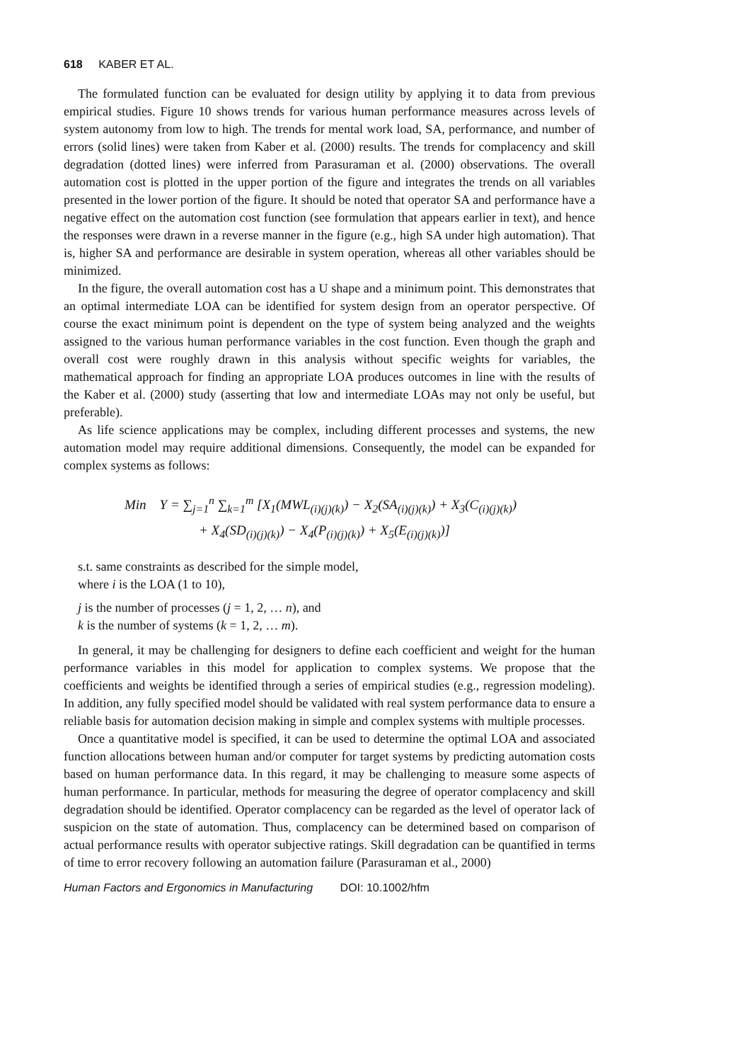618 KABER ET AL.
The formulated function can be evaluated for design utility by applying it to data from previous empirical studies. Figure 10 shows trends for various human performance measures across levels of system autonomy from low to high. The trends for mental work load, SA, performance, and number of errors (solid lines) were taken from Kaber et al. (2000) results. The trends for complacency and skill degradation (dotted lines) were inferred from Parasuraman et al. (2000) observations. The overall automation cost is plotted in the upper portion of the figure and integrates the trends on all variables presented in the lower portion of the figure. It should be noted that operator SA and performance have a negative effect on the automation cost function (see formulation that appears earlier in text), and hence the responses were drawn in a reverse manner in the figure (e.g., high SA under high automation). That is, higher SA and performance are desirable in system operation, whereas all other variables should be minimized.
In the figure, the overall automation cost has a U shape and a minimum point. This demonstrates that an optimal intermediate LOA can be identified for system design from an operator perspective. Of course the exact minimum point is dependent on the type of system being analyzed and the weights assigned to the various human performance variables in the cost function. Even though the graph and overall cost were roughly drawn in this analysis without specific weights for variables, the mathematical approach for finding an appropriate LOA produces outcomes in line with the results of the Kaber et al. (2000) study (asserting that low and intermediate LOAs may not only be useful, but preferable).
As life science applications may be complex, including different processes and systems, the new automation model may require additional dimensions. Consequently, the model can be expanded for complex systems as follows:
Min Y = ∑<sub>j=1</sub><sup>n</sup> ∑<sub>k=1</sub><sup>m</sup> [X<sub>1</sub>(MWL<sub>(i)(j)(k)</sub>) − X<sub>2</sub>(SA<sub>(i)(j)(k)</sub>) + X<sub>3</sub>(C<sub>(i)(j)(k)</sub>)
+ X<sub>4</sub>(SD<sub>(i)(j)(k)</sub>) − X<sub>4</sub>(P<sub>(i)(j)(k)</sub>) + X<sub>5</sub>(E<sub>(i)(j)(k)</sub>)]
s.t. same constraints as described for the simple model,
where i is the LOA (1 to 10),
j is the number of processes (j = 1, 2, … n), and
k is the number of systems (k = 1, 2, … m).
In general, it may be challenging for designers to define each coefficient and weight for the human performance variables in this model for application to complex systems. We propose that the coefficients and weights be identified through a series of empirical studies (e.g., regression modeling). In addition, any fully specified model should be validated with real system performance data to ensure a reliable basis for automation decision making in simple and complex systems with multiple processes.
Once a quantitative model is specified, it can be used to determine the optimal LOA and associated function allocations between human and/or computer for target systems by predicting automation costs based on human performance data. In this regard, it may be challenging to measure some aspects of human performance. In particular, methods for measuring the degree of operator complacency and skill degradation should be identified. Operator complacency can be regarded as the level of operator lack of suspicion on the state of automation. Thus, complacency can be determined based on comparison of actual performance results with operator subjective ratings. Skill degradation can be quantified in terms of time to error recovery following an automation failure (Parasuraman et al., 2000)
Human Factors and Ergonomics in Manufacturing DOI: 10.1002/hfm